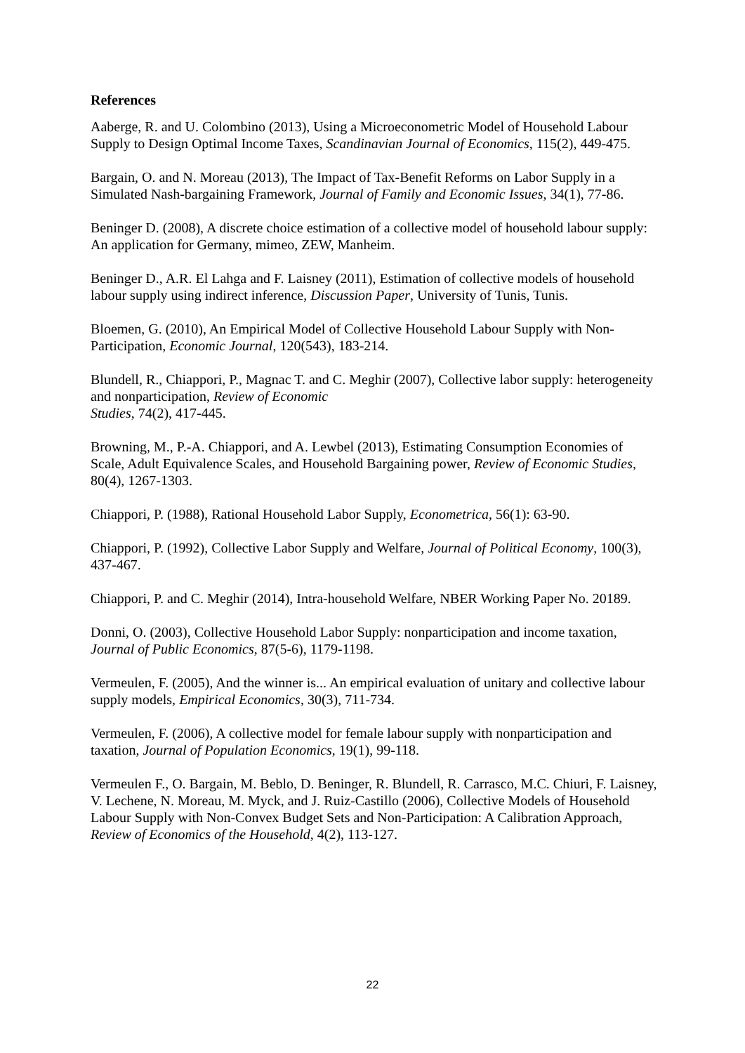References
Aaberge, R. and U. Colombino (2013), Using a Microeconometric Model of Household Labour Supply to Design Optimal Income Taxes, Scandinavian Journal of Economics, 115(2), 449-475.
Bargain, O. and N. Moreau (2013), The Impact of Tax-Benefit Reforms on Labor Supply in a Simulated Nash-bargaining Framework, Journal of Family and Economic Issues, 34(1), 77-86.
Beninger D. (2008), A discrete choice estimation of a collective model of household labour supply: An application for Germany, mimeo, ZEW, Manheim.
Beninger D., A.R. El Lahga and F. Laisney (2011), Estimation of collective models of household labour supply using indirect inference, Discussion Paper, University of Tunis, Tunis.
Bloemen, G. (2010), An Empirical Model of Collective Household Labour Supply with Non-Participation, Economic Journal, 120(543), 183-214.
Blundell, R., Chiappori, P., Magnac T. and C. Meghir (2007), Collective labor supply: heterogeneity and nonparticipation, Review of Economic
Studies, 74(2), 417-445.
Browning, M., P.-A. Chiappori, and A. Lewbel (2013), Estimating Consumption Economies of Scale, Adult Equivalence Scales, and Household Bargaining power, Review of Economic Studies, 80(4), 1267-1303.
Chiappori, P. (1988), Rational Household Labor Supply, Econometrica, 56(1): 63-90.
Chiappori, P. (1992), Collective Labor Supply and Welfare, Journal of Political Economy, 100(3), 437-467.
Chiappori, P. and C. Meghir (2014), Intra-household Welfare, NBER Working Paper No. 20189.
Donni, O. (2003), Collective Household Labor Supply: nonparticipation and income taxation, Journal of Public Economics, 87(5-6), 1179-1198.
Vermeulen, F. (2005), And the winner is... An empirical evaluation of unitary and collective labour supply models, Empirical Economics, 30(3), 711-734.
Vermeulen, F. (2006), A collective model for female labour supply with nonparticipation and taxation, Journal of Population Economics, 19(1), 99-118.
Vermeulen F., O. Bargain, M. Beblo, D. Beninger, R. Blundell, R. Carrasco, M.C. Chiuri, F. Laisney, V. Lechene, N. Moreau, M. Myck, and J. Ruiz-Castillo (2006), Collective Models of Household Labour Supply with Non-Convex Budget Sets and Non-Participation: A Calibration Approach, Review of Economics of the Household, 4(2), 113-127.
22